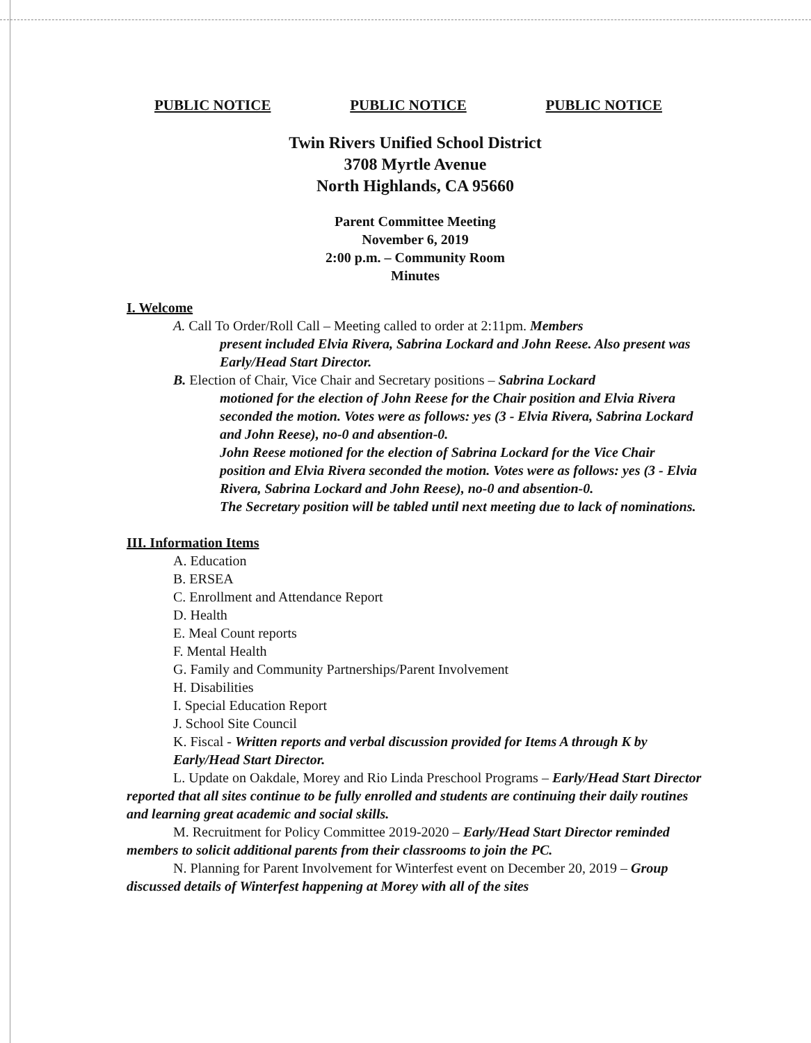PUBLIC NOTICE PUBLIC NOTICE PUBLIC NOTICE
Twin Rivers Unified School District
3708 Myrtle Avenue
North Highlands, CA 95660
Parent Committee Meeting
November 6, 2019
2:00 p.m. – Community Room
Minutes
I. Welcome
A. Call To Order/Roll Call – Meeting called to order at 2:11pm. Members
present included Elvia Rivera, Sabrina Lockard and John Reese. Also present was Early/Head Start Director.
B. Election of Chair, Vice Chair and Secretary positions – Sabrina Lockard
motioned for the election of John Reese for the Chair position and Elvia Rivera seconded the motion. Votes were as follows: yes (3 - Elvia Rivera, Sabrina Lockard and John Reese), no-0 and absention-0.
John Reese motioned for the election of Sabrina Lockard for the Vice Chair position and Elvia Rivera seconded the motion. Votes were as follows: yes (3 - Elvia Rivera, Sabrina Lockard and John Reese), no-0 and absention-0.
The Secretary position will be tabled until next meeting due to lack of nominations.
III. Information Items
A. Education
B. ERSEA
C. Enrollment and Attendance Report
D. Health
E. Meal Count reports
F. Mental Health
G. Family and Community Partnerships/Parent Involvement
H. Disabilities
I. Special Education Report
J. School Site Council
K. Fiscal - Written reports and verbal discussion provided for Items A through K by Early/Head Start Director.
L. Update on Oakdale, Morey and Rio Linda Preschool Programs – Early/Head Start Director reported that all sites continue to be fully enrolled and students are continuing their daily routines and learning great academic and social skills.
M. Recruitment for Policy Committee 2019-2020 – Early/Head Start Director reminded members to solicit additional parents from their classrooms to join the PC.
N. Planning for Parent Involvement for Winterfest event on December 20, 2019 – Group discussed details of Winterfest happening at Morey with all of the sites